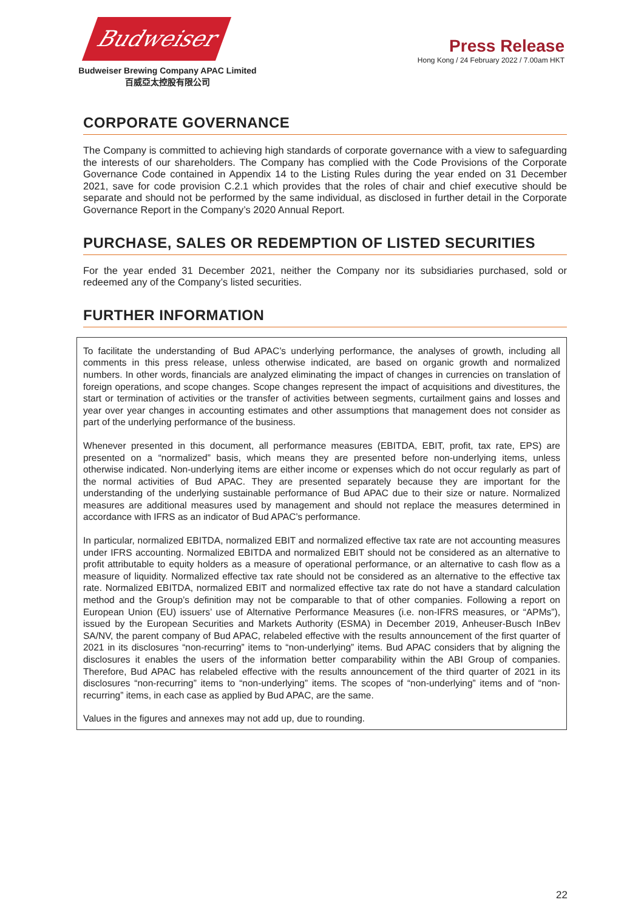Budweiser
Budweiser Brewing Company APAC Limited
百威亞太控股有限公司
Press Release
Hong Kong / 24 February 2022 / 7.00am HKT
CORPORATE GOVERNANCE
The Company is committed to achieving high standards of corporate governance with a view to safeguarding the interests of our shareholders. The Company has complied with the Code Provisions of the Corporate Governance Code contained in Appendix 14 to the Listing Rules during the year ended on 31 December 2021, save for code provision C.2.1 which provides that the roles of chair and chief executive should be separate and should not be performed by the same individual, as disclosed in further detail in the Corporate Governance Report in the Company’s 2020 Annual Report.
PURCHASE, SALES OR REDEMPTION OF LISTED SECURITIES
For the year ended 31 December 2021, neither the Company nor its subsidiaries purchased, sold or redeemed any of the Company’s listed securities.
FURTHER INFORMATION
To facilitate the understanding of Bud APAC’s underlying performance, the analyses of growth, including all comments in this press release, unless otherwise indicated, are based on organic growth and normalized numbers. In other words, financials are analyzed eliminating the impact of changes in currencies on translation of foreign operations, and scope changes. Scope changes represent the impact of acquisitions and divestitures, the start or termination of activities or the transfer of activities between segments, curtailment gains and losses and year over year changes in accounting estimates and other assumptions that management does not consider as part of the underlying performance of the business.
Whenever presented in this document, all performance measures (EBITDA, EBIT, profit, tax rate, EPS) are presented on a “normalized” basis, which means they are presented before non-underlying items, unless otherwise indicated. Non-underlying items are either income or expenses which do not occur regularly as part of the normal activities of Bud APAC. They are presented separately because they are important for the understanding of the underlying sustainable performance of Bud APAC due to their size or nature. Normalized measures are additional measures used by management and should not replace the measures determined in accordance with IFRS as an indicator of Bud APAC’s performance.
In particular, normalized EBITDA, normalized EBIT and normalized effective tax rate are not accounting measures under IFRS accounting. Normalized EBITDA and normalized EBIT should not be considered as an alternative to profit attributable to equity holders as a measure of operational performance, or an alternative to cash flow as a measure of liquidity. Normalized effective tax rate should not be considered as an alternative to the effective tax rate. Normalized EBITDA, normalized EBIT and normalized effective tax rate do not have a standard calculation method and the Group’s definition may not be comparable to that of other companies. Following a report on European Union (EU) issuers’ use of Alternative Performance Measures (i.e. non-IFRS measures, or “APMs”), issued by the European Securities and Markets Authority (ESMA) in December 2019, Anheuser-Busch InBev SA/NV, the parent company of Bud APAC, relabeled effective with the results announcement of the first quarter of 2021 in its disclosures “non-recurring” items to “non-underlying” items. Bud APAC considers that by aligning the disclosures it enables the users of the information better comparability within the ABI Group of companies. Therefore, Bud APAC has relabeled effective with the results announcement of the third quarter of 2021 in its disclosures “non-recurring” items to “non-underlying” items. The scopes of “non-underlying” items and of “non-recurring” items, in each case as applied by Bud APAC, are the same.
Values in the figures and annexes may not add up, due to rounding.
22